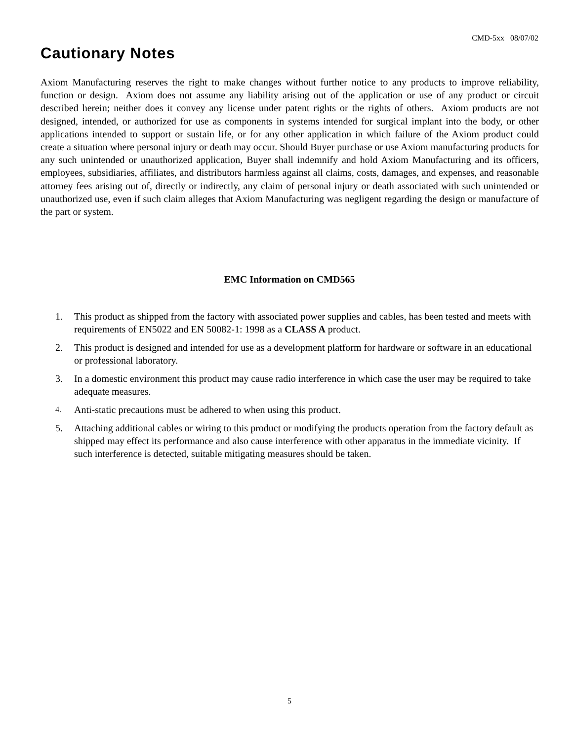CMD-5xx 08/07/02
Cautionary Notes
Axiom Manufacturing reserves the right to make changes without further notice to any products to improve reliability, function or design. Axiom does not assume any liability arising out of the application or use of any product or circuit described herein; neither does it convey any license under patent rights or the rights of others. Axiom products are not designed, intended, or authorized for use as components in systems intended for surgical implant into the body, or other applications intended to support or sustain life, or for any other application in which failure of the Axiom product could create a situation where personal injury or death may occur. Should Buyer purchase or use Axiom manufacturing products for any such unintended or unauthorized application, Buyer shall indemnify and hold Axiom Manufacturing and its officers, employees, subsidiaries, affiliates, and distributors harmless against all claims, costs, damages, and expenses, and reasonable attorney fees arising out of, directly or indirectly, any claim of personal injury or death associated with such unintended or unauthorized use, even if such claim alleges that Axiom Manufacturing was negligent regarding the design or manufacture of the part or system.
EMC Information on CMD565
1. This product as shipped from the factory with associated power supplies and cables, has been tested and meets with requirements of EN5022 and EN 50082-1: 1998 as a CLASS A product.
2. This product is designed and intended for use as a development platform for hardware or software in an educational or professional laboratory.
3. In a domestic environment this product may cause radio interference in which case the user may be required to take adequate measures.
4. Anti-static precautions must be adhered to when using this product.
5. Attaching additional cables or wiring to this product or modifying the products operation from the factory default as shipped may effect its performance and also cause interference with other apparatus in the immediate vicinity. If such interference is detected, suitable mitigating measures should be taken.
5